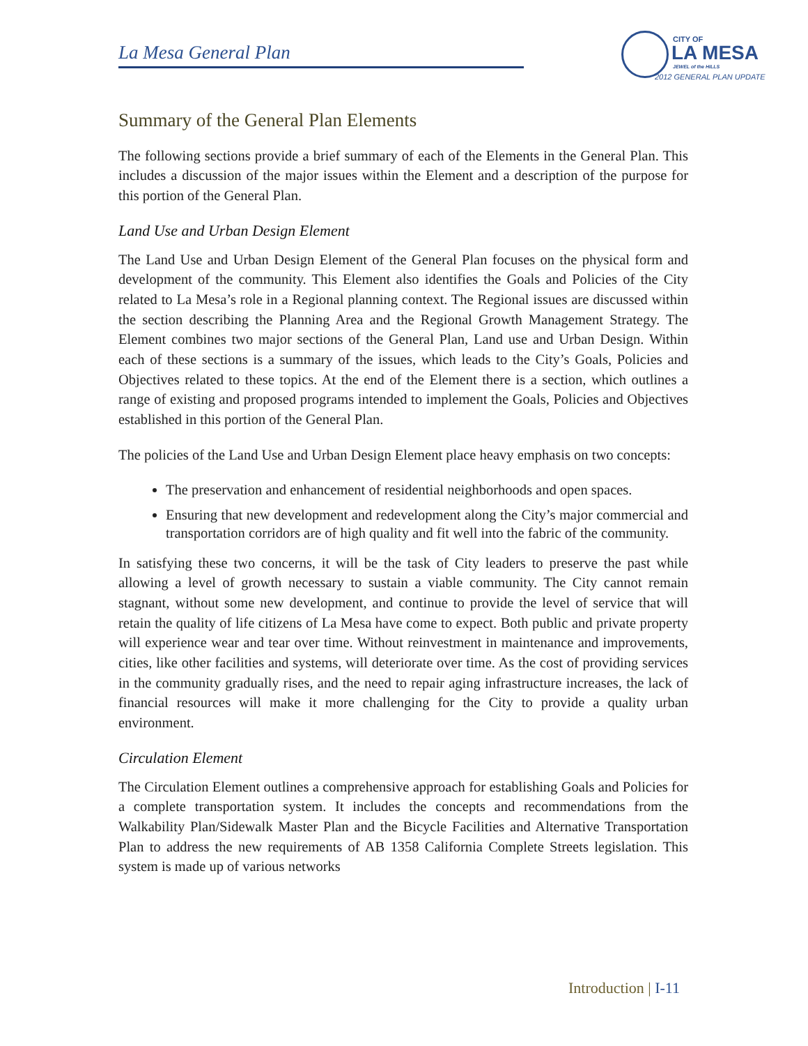La Mesa General Plan
CITY OF
LA MESA
JEWEL of the HILLS
2012 GENERAL PLAN UPDATE
Summary of the General Plan Elements
The following sections provide a brief summary of each of the Elements in the General Plan. This includes a discussion of the major issues within the Element and a description of the purpose for this portion of the General Plan.
Land Use and Urban Design Element
The Land Use and Urban Design Element of the General Plan focuses on the physical form and development of the community. This Element also identifies the Goals and Policies of the City related to La Mesa’s role in a Regional planning context. The Regional issues are discussed within the section describing the Planning Area and the Regional Growth Management Strategy. The Element combines two major sections of the General Plan, Land use and Urban Design. Within each of these sections is a summary of the issues, which leads to the City’s Goals, Policies and Objectives related to these topics. At the end of the Element there is a section, which outlines a range of existing and proposed programs intended to implement the Goals, Policies and Objectives established in this portion of the General Plan.
The policies of the Land Use and Urban Design Element place heavy emphasis on two concepts:
The preservation and enhancement of residential neighborhoods and open spaces.
Ensuring that new development and redevelopment along the City’s major commercial and transportation corridors are of high quality and fit well into the fabric of the community.
In satisfying these two concerns, it will be the task of City leaders to preserve the past while allowing a level of growth necessary to sustain a viable community. The City cannot remain stagnant, without some new development, and continue to provide the level of service that will retain the quality of life citizens of La Mesa have come to expect. Both public and private property will experience wear and tear over time. Without reinvestment in maintenance and improvements, cities, like other facilities and systems, will deteriorate over time. As the cost of providing services in the community gradually rises, and the need to repair aging infrastructure increases, the lack of financial resources will make it more challenging for the City to provide a quality urban environment.
Circulation Element
The Circulation Element outlines a comprehensive approach for establishing Goals and Policies for a complete transportation system. It includes the concepts and recommendations from the Walkability Plan/Sidewalk Master Plan and the Bicycle Facilities and Alternative Transportation Plan to address the new requirements of AB 1358 California Complete Streets legislation. This system is made up of various networks
Introduction | I-11